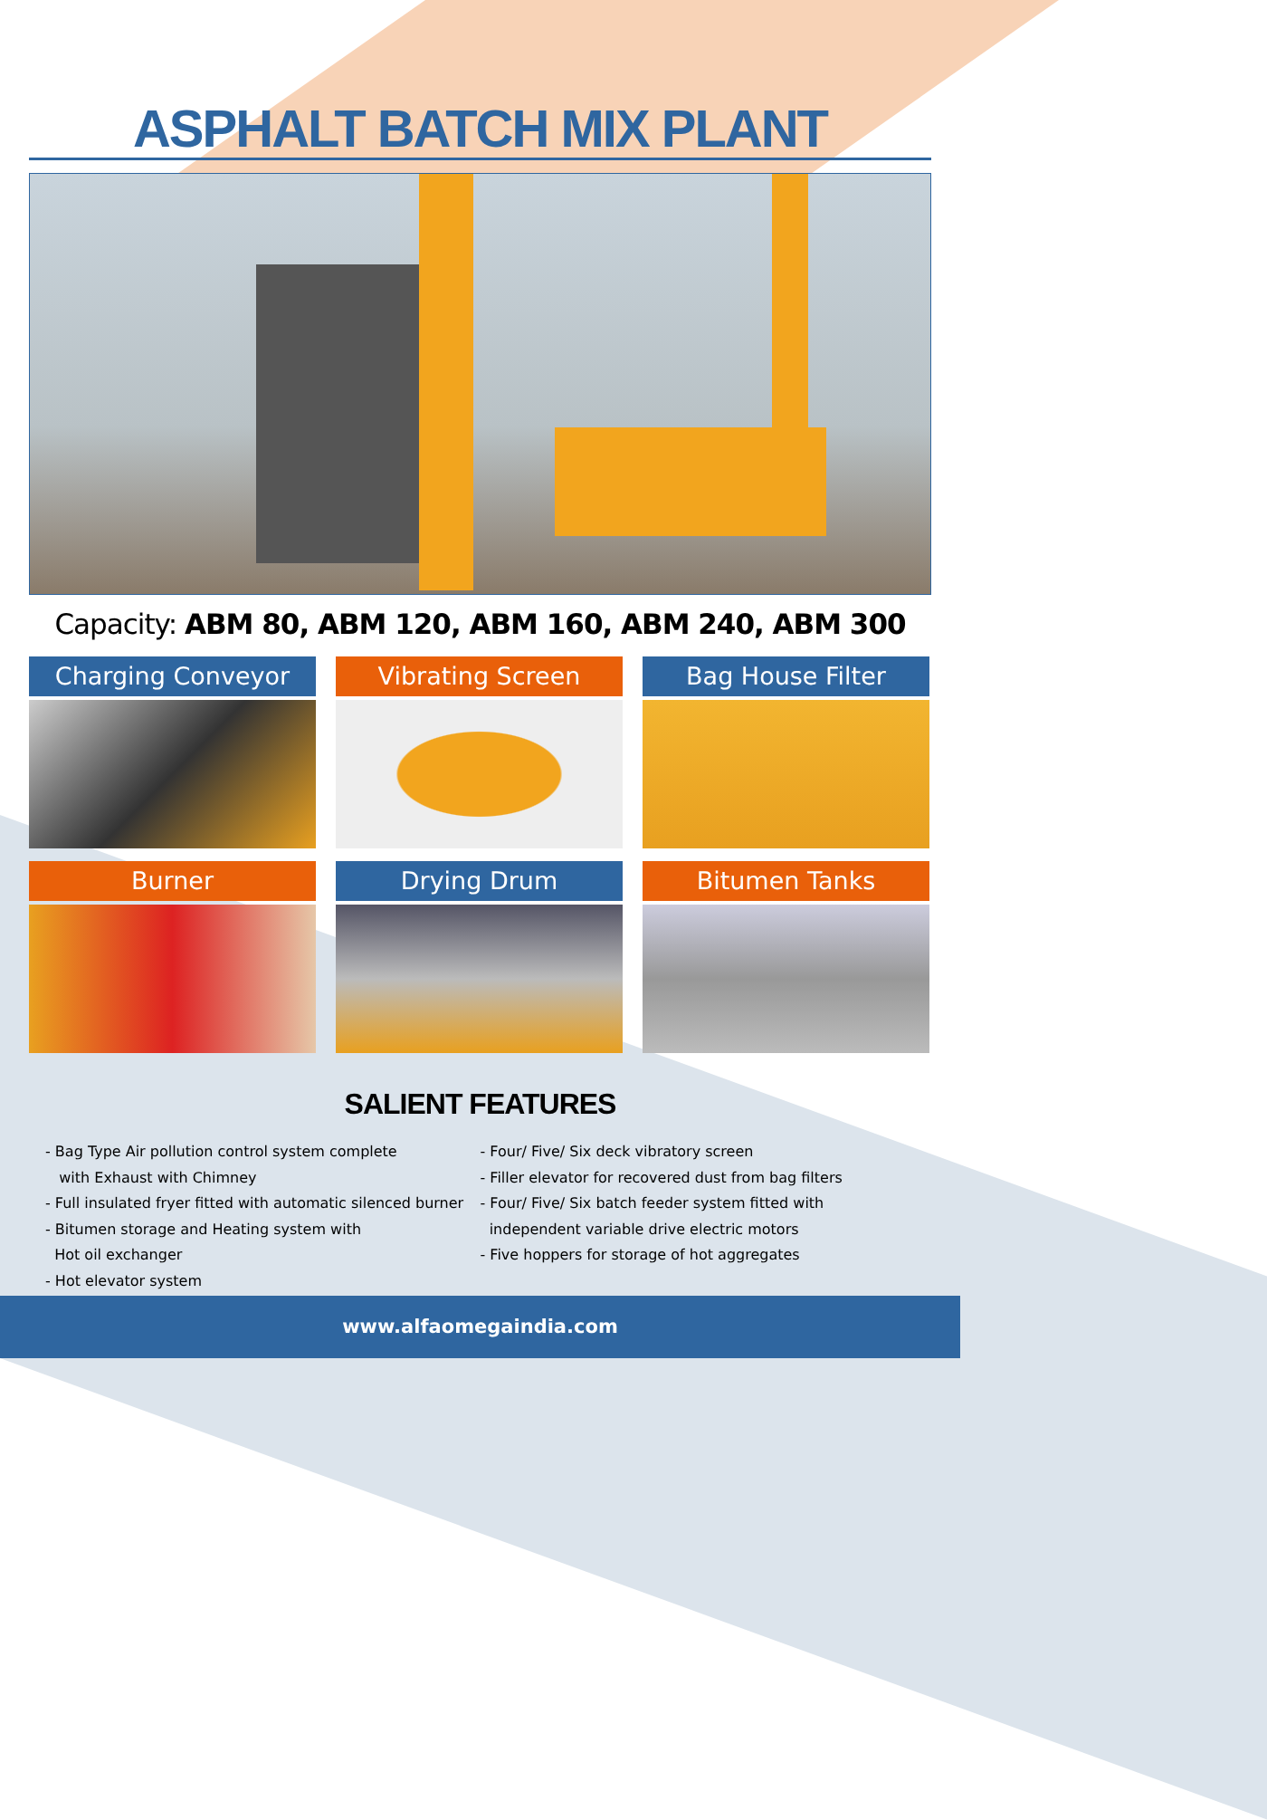ASPHALT BATCH MIX PLANT
Capacity: ABM 80, ABM 120, ABM 160, ABM 240, ABM 300
Charging Conveyor
Vibrating Screen
Bag House Filter
Burner
Drying Drum
Bitumen Tanks
SALIENT FEATURES
- Bag Type Air pollution control system complete
with Exhaust with Chimney
- Full insulated fryer fitted with automatic silenced burner
- Bitumen storage and Heating system with
Hot oil exchanger
- Hot elevator system
- Four/ Five/ Six deck vibratory screen
- Filler elevator for recovered dust from bag filters
- Four/ Five/ Six batch feeder system fitted with
independent variable drive electric motors
- Five hoppers for storage of hot aggregates
www.alfaomegaindia.com